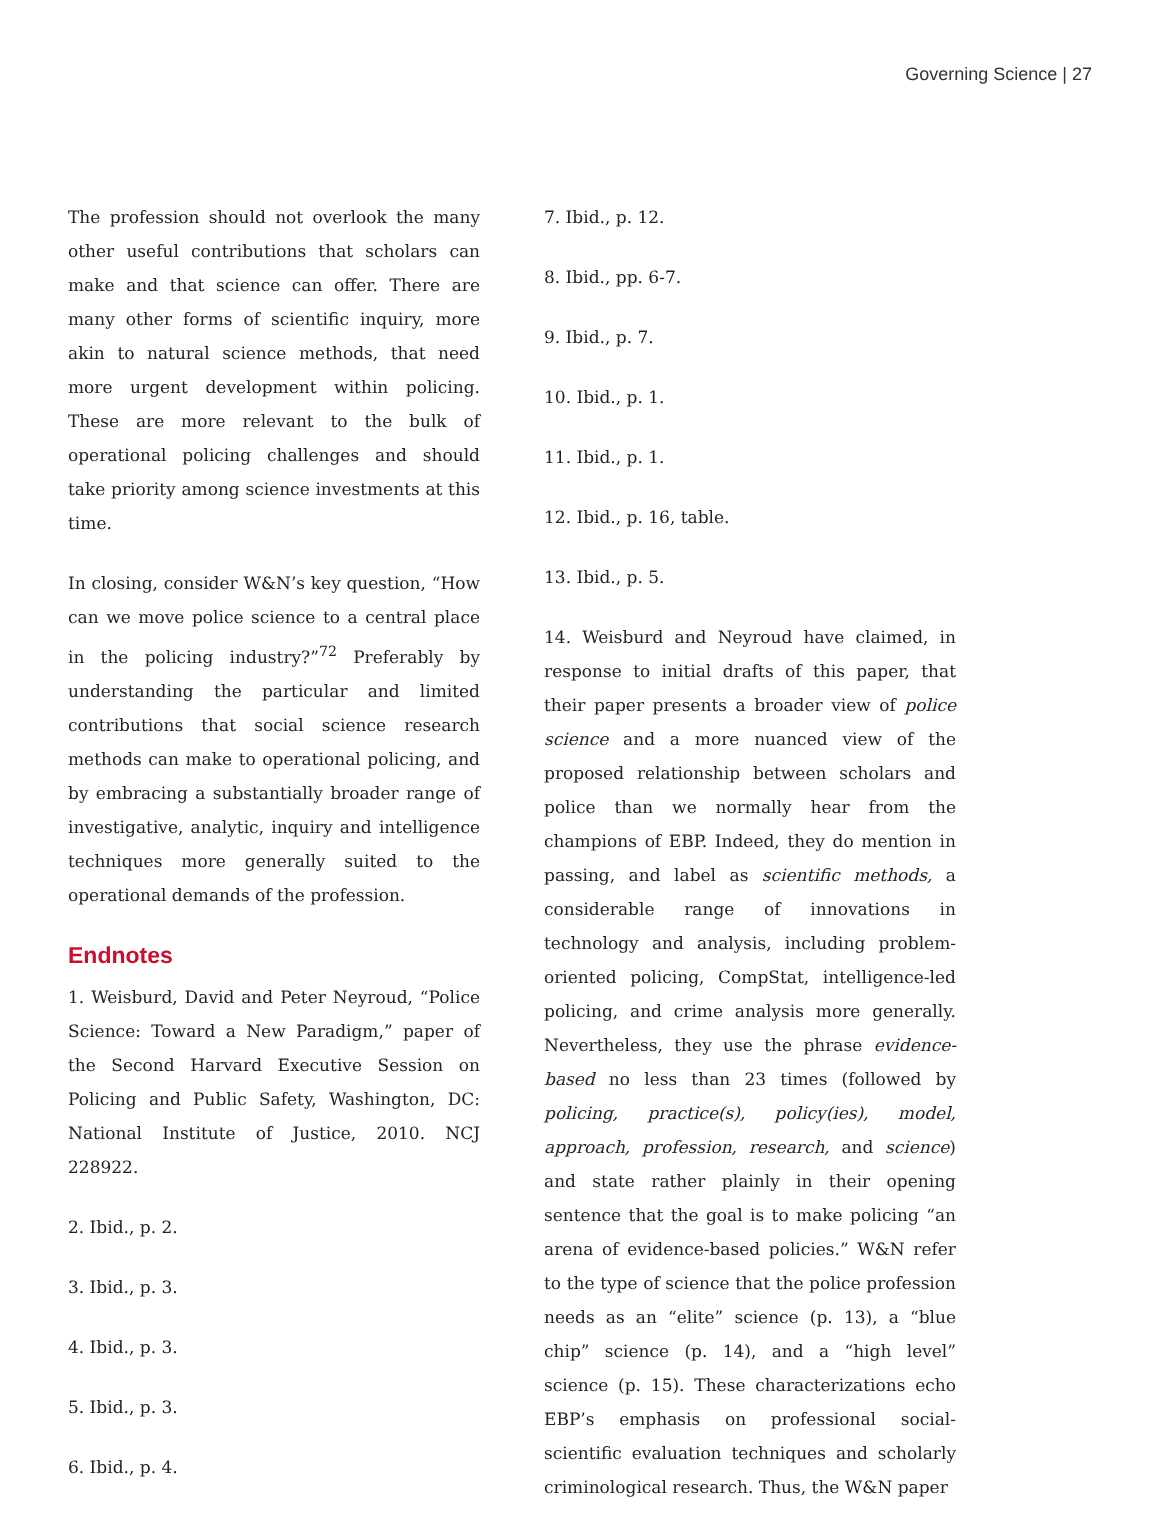Governing Science | 27
The profession should not overlook the many other useful contributions that scholars can make and that science can offer. There are many other forms of scientific inquiry, more akin to natural science methods, that need more urgent development within policing. These are more relevant to the bulk of operational policing challenges and should take priority among science investments at this time.
In closing, consider W&N’s key question, “How can we move police science to a central place in the policing industry?”<sup>72</sup> Preferably by understanding the particular and limited contributions that social science research methods can make to operational policing, and by embracing a substantially broader range of investigative, analytic, inquiry and intelligence techniques more generally suited to the operational demands of the profession.
Endnotes
1. Weisburd, David and Peter Neyroud, “Police Science: Toward a New Paradigm,” paper of the Second Harvard Executive Session on Policing and Public Safety, Washington, DC: National Institute of Justice, 2010. NCJ 228922.
2. Ibid., p. 2.
3. Ibid., p. 3.
4. Ibid., p. 3.
5. Ibid., p. 3.
6. Ibid., p. 4.
7. Ibid., p. 12.
8. Ibid., pp. 6-7.
9. Ibid., p. 7.
10. Ibid., p. 1.
11. Ibid., p. 1.
12. Ibid., p. 16, table.
13. Ibid., p. 5.
14. Weisburd and Neyroud have claimed, in response to initial drafts of this paper, that their paper presents a broader view of police science and a more nuanced view of the proposed relationship between scholars and police than we normally hear from the champions of EBP. Indeed, they do mention in passing, and label as scientific methods, a considerable range of innovations in technology and analysis, including problem-oriented policing, CompStat, intelligence-led policing, and crime analysis more generally. Nevertheless, they use the phrase evidence-based no less than 23 times (followed by policing, practice(s), policy(ies), model, approach, profession, research, and science) and state rather plainly in their opening sentence that the goal is to make policing “an arena of evidence-based policies.” W&N refer to the type of science that the police profession needs as an “elite” science (p. 13), a “blue chip” science (p. 14), and a “high level” science (p. 15). These characterizations echo EBP’s emphasis on professional social-scientific evaluation techniques and scholarly criminological research. Thus, the W&N paper